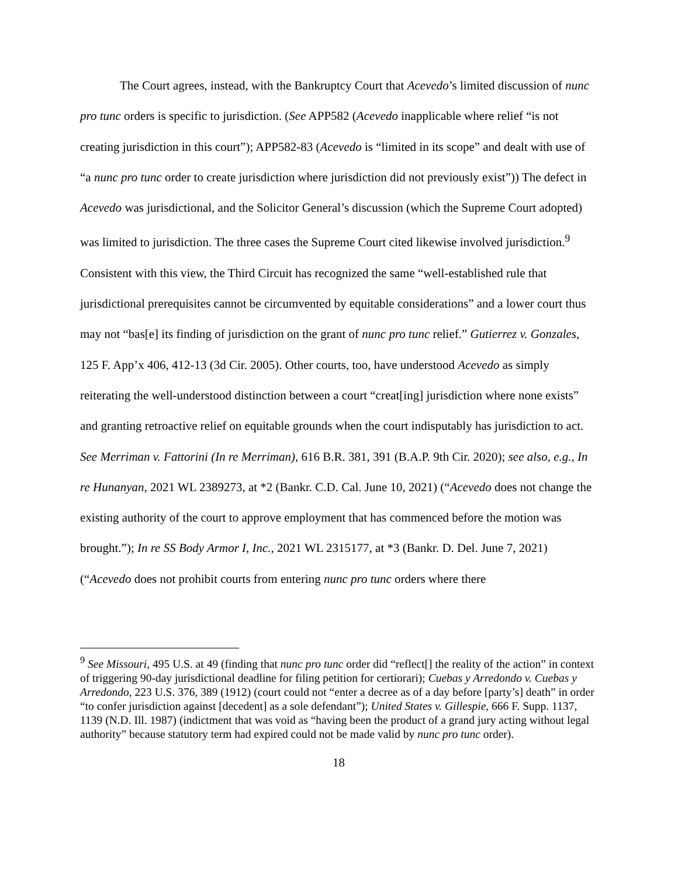The Court agrees, instead, with the Bankruptcy Court that Acevedo’s limited discussion of nunc pro tunc orders is specific to jurisdiction. (See APP582 (Acevedo inapplicable where relief “is not creating jurisdiction in this court”); APP582-83 (Acevedo is “limited in its scope” and dealt with use of “a nunc pro tunc order to create jurisdiction where jurisdiction did not previously exist”)) The defect in Acevedo was jurisdictional, and the Solicitor General’s discussion (which the Supreme Court adopted) was limited to jurisdiction. The three cases the Supreme Court cited likewise involved jurisdiction.<sup>9</sup> Consistent with this view, the Third Circuit has recognized the same “well-established rule that jurisdictional prerequisites cannot be circumvented by equitable considerations” and a lower court thus may not “bas[e] its finding of jurisdiction on the grant of nunc pro tunc relief.” Gutierrez v. Gonzales, 125 F. App’x 406, 412-13 (3d Cir. 2005). Other courts, too, have understood Acevedo as simply reiterating the well-understood distinction between a court “creat[ing] jurisdiction where none exists” and granting retroactive relief on equitable grounds when the court indisputably has jurisdiction to act. See Merriman v. Fattorini (In re Merriman), 616 B.R. 381, 391 (B.A.P. 9th Cir. 2020); see also, e.g., In re Hunanyan, 2021 WL 2389273, at *2 (Bankr. C.D. Cal. June 10, 2021) (“Acevedo does not change the existing authority of the court to approve employment that has commenced before the motion was brought.”); In re SS Body Armor I, Inc., 2021 WL 2315177, at *3 (Bankr. D. Del. June 7, 2021) (“Acevedo does not prohibit courts from entering nunc pro tunc orders where there
<sup>9</sup> See Missouri, 495 U.S. at 49 (finding that nunc pro tunc order did “reflect[] the reality of the action” in context of triggering 90-day jurisdictional deadline for filing petition for certiorari); Cuebas y Arredondo v. Cuebas y Arredondo, 223 U.S. 376, 389 (1912) (court could not “enter a decree as of a day before [party’s] death” in order “to confer jurisdiction against [decedent] as a sole defendant”); United States v. Gillespie, 666 F. Supp. 1137, 1139 (N.D. Ill. 1987) (indictment that was void as “having been the product of a grand jury acting without legal authority” because statutory term had expired could not be made valid by nunc pro tunc order).
18